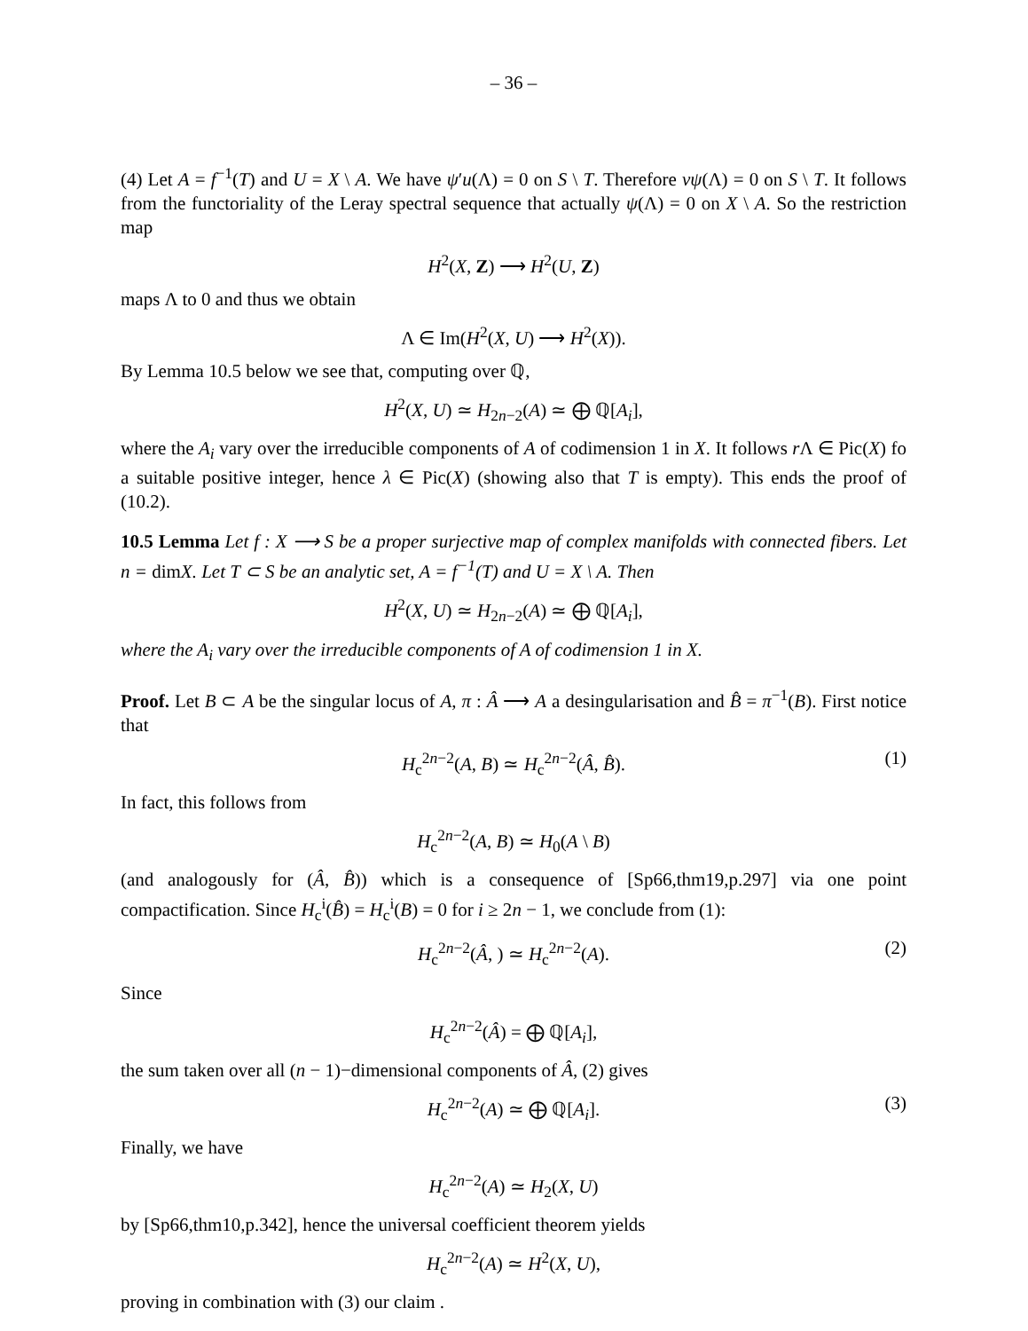– 36 –
(4) Let A = f<sup>−1</sup>(T) and U = X \ A. We have ψ′u(Λ) = 0 on S \ T. Therefore vψ(Λ) = 0 on S \ T. It follows from the functoriality of the Leray spectral sequence that actually ψ(Λ) = 0 on X \ A. So the restriction map
H<sup>2</sup>(X, Z) ⟶ H<sup>2</sup>(U, Z)
maps Λ to 0 and thus we obtain
Λ ∈ Im(H<sup>2</sup>(X, U) ⟶ H<sup>2</sup>(X)).
By Lemma 10.5 below we see that, computing over ℚ,
H<sup>2</sup>(X, U) ≃ H<sub>2n−2</sub>(A) ≃ ⨁ ℚ[A<sub>i</sub>],
where the A<sub>i</sub> vary over the irreducible components of A of codimension 1 in X. It follows r Λ ∈ Pic(X) fo a suitable positive integer, hence λ ∈ Pic(X) (showing also that T is empty). This ends the proof of (10.2).
10.5 Lemma Let f : X ⟶ S be a proper surjective map of complex manifolds with connected fibers. Let n = dimX. Let T ⊂ S be an analytic set, A = f<sup>−1</sup>(T) and U = X \ A. Then
H<sup>2</sup>(X, U) ≃ H<sub>2n−2</sub>(A) ≃ ⨁ ℚ[A<sub>i</sub>],
where the A<sub>i</sub> vary over the irreducible components of A of codimension 1 in X.
Proof. Let B ⊂ A be the singular locus of A, π : Â ⟶ A a desingularisation and B̂ = π<sup>−1</sup>(B). First notice that
H<sub>c</sub><sup>2n−2</sup>(A, B) ≃ H<sub>c</sub><sup>2n−2</sup>(Â, B̂). (1)
In fact, this follows from
H<sub>c</sub><sup>2n−2</sup>(A, B) ≃ H<sub>0</sub>(A \ B)
(and analogously for (Â, B̂)) which is a consequence of [Sp66,thm19,p.297] via one point compactification. Since H<sub>c</sub><sup>i</sup>(B̂) = H<sub>c</sub><sup>i</sup>(B) = 0 for i ≥ 2n − 1, we conclude from (1):
H<sub>c</sub><sup>2n−2</sup>(Â, ) ≃ H<sub>c</sub><sup>2n−2</sup>(A). (2)
Since
H<sub>c</sub><sup>2n−2</sup>(Â) = ⨁ ℚ[A<sub>i</sub>],
the sum taken over all (n − 1)−dimensional components of Â, (2) gives
H<sub>c</sub><sup>2n−2</sup>(A) ≃ ⨁ ℚ[A<sub>i</sub>]. (3)
Finally, we have
H<sub>c</sub><sup>2n−2</sup>(A) ≃ H<sub>2</sub>(X, U)
by [Sp66,thm10,p.342], hence the universal coefficient theorem yields
H<sub>c</sub><sup>2n−2</sup>(A) ≃ H<sup>2</sup>(X, U),
proving in combination with (3) our claim .